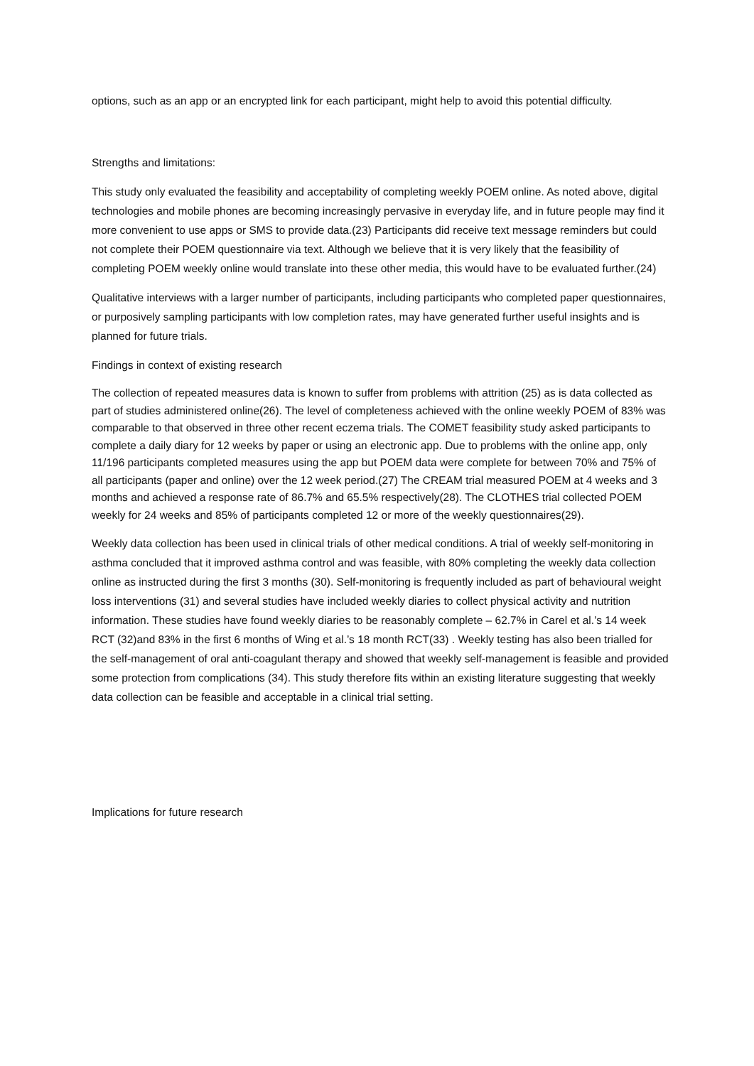options, such as an app or an encrypted link for each participant, might help to avoid this potential difficulty.
Strengths and limitations:
This study only evaluated the feasibility and acceptability of completing weekly POEM online. As noted above, digital technologies and mobile phones are becoming increasingly pervasive in everyday life, and in future people may find it more convenient to use apps or SMS to provide data.(23) Participants did receive text message reminders but could not complete their POEM questionnaire via text. Although we believe that it is very likely that the feasibility of completing POEM weekly online would translate into these other media, this would have to be evaluated further.(24)
Qualitative interviews with a larger number of participants, including participants who completed paper questionnaires, or purposively sampling participants with low completion rates, may have generated further useful insights and is planned for future trials.
Findings in context of existing research
The collection of repeated measures data is known to suffer from problems with attrition (25) as is data collected as part of studies administered online(26). The level of completeness achieved with the online weekly POEM of 83% was comparable to that observed in three other recent eczema trials. The COMET feasibility study asked participants to complete a daily diary for 12 weeks by paper or using an electronic app. Due to problems with the online app, only 11/196 participants completed measures using the app but POEM data were complete for between 70% and 75% of all participants (paper and online) over the 12 week period.(27) The CREAM trial measured POEM at 4 weeks and 3 months and achieved a response rate of 86.7% and 65.5% respectively(28). The CLOTHES trial collected POEM weekly for 24 weeks and 85% of participants completed 12 or more of the weekly questionnaires(29).
Weekly data collection has been used in clinical trials of other medical conditions. A trial of weekly self-monitoring in asthma concluded that it improved asthma control and was feasible, with 80% completing the weekly data collection online as instructed during the first 3 months (30). Self-monitoring is frequently included as part of behavioural weight loss interventions (31) and several studies have included weekly diaries to collect physical activity and nutrition information. These studies have found weekly diaries to be reasonably complete – 62.7% in Carel et al.’s 14 week RCT (32)and 83% in the first 6 months of Wing et al.’s 18 month RCT(33) . Weekly testing has also been trialled for the self-management of oral anti-coagulant therapy and showed that weekly self-management is feasible and provided some protection from complications (34). This study therefore fits within an existing literature suggesting that weekly data collection can be feasible and acceptable in a clinical trial setting.
Implications for future research